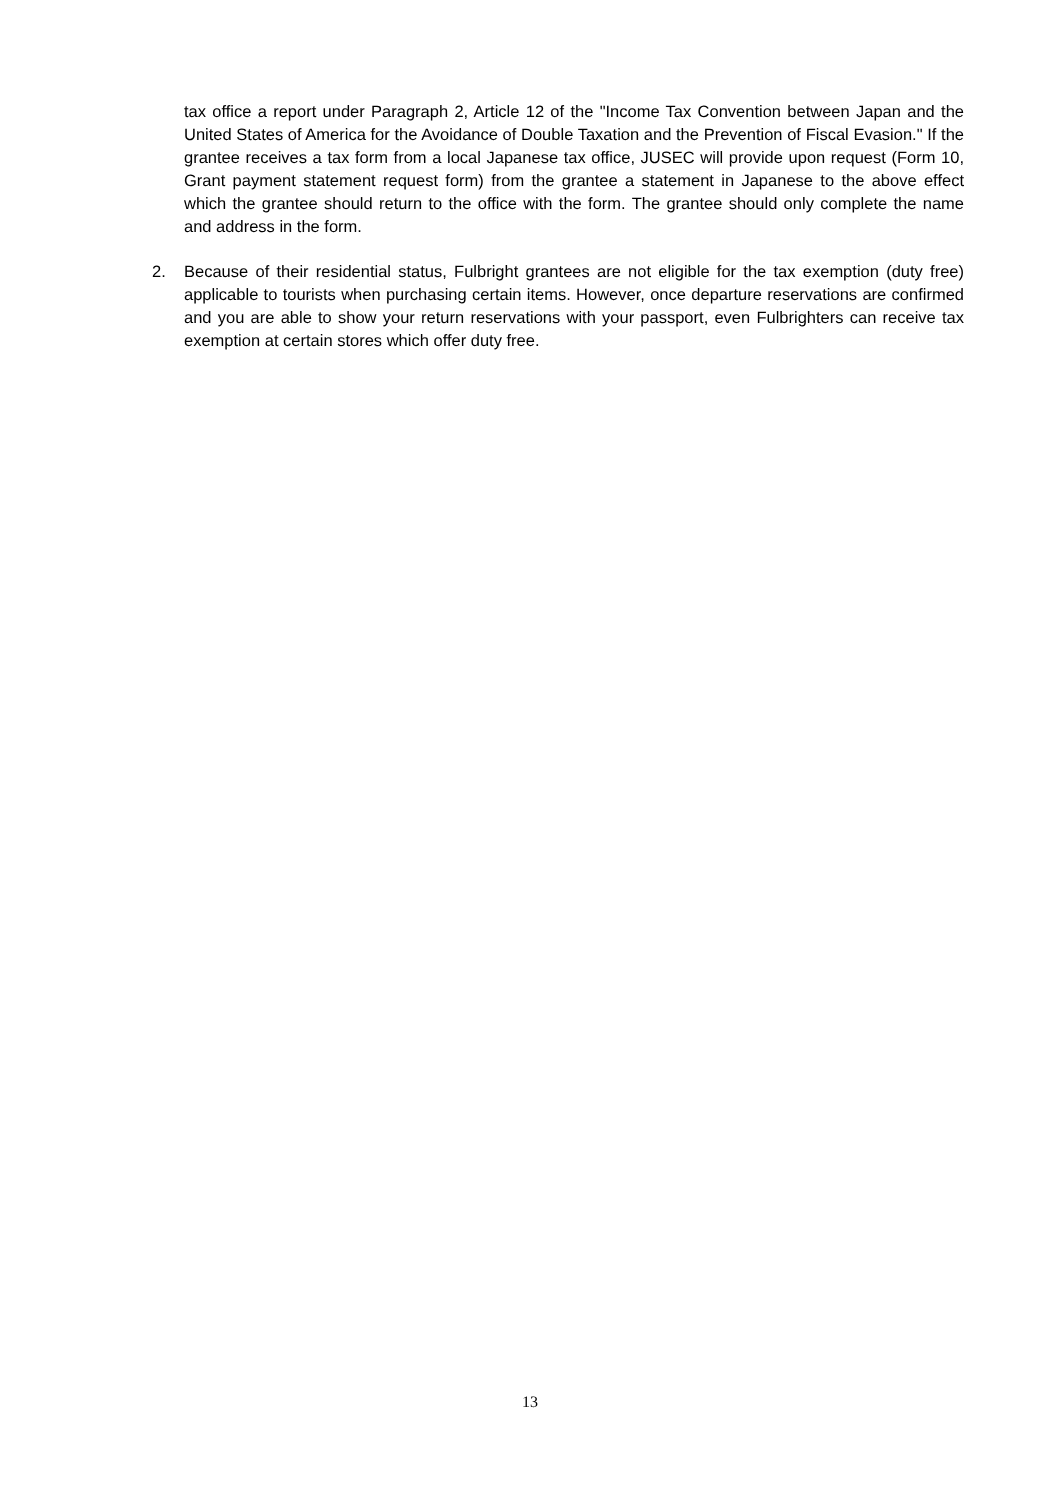tax office a report under Paragraph 2, Article 12 of the "Income Tax Convention between Japan and the United States of America for the Avoidance of Double Taxation and the Prevention of Fiscal Evasion." If the grantee receives a tax form from a local Japanese tax office, JUSEC will provide upon request (Form 10, Grant payment statement request form) from the grantee a statement in Japanese to the above effect which the grantee should return to the office with the form. The grantee should only complete the name and address in the form.
2. Because of their residential status, Fulbright grantees are not eligible for the tax exemption (duty free) applicable to tourists when purchasing certain items. However, once departure reservations are confirmed and you are able to show your return reservations with your passport, even Fulbrighters can receive tax exemption at certain stores which offer duty free.
13